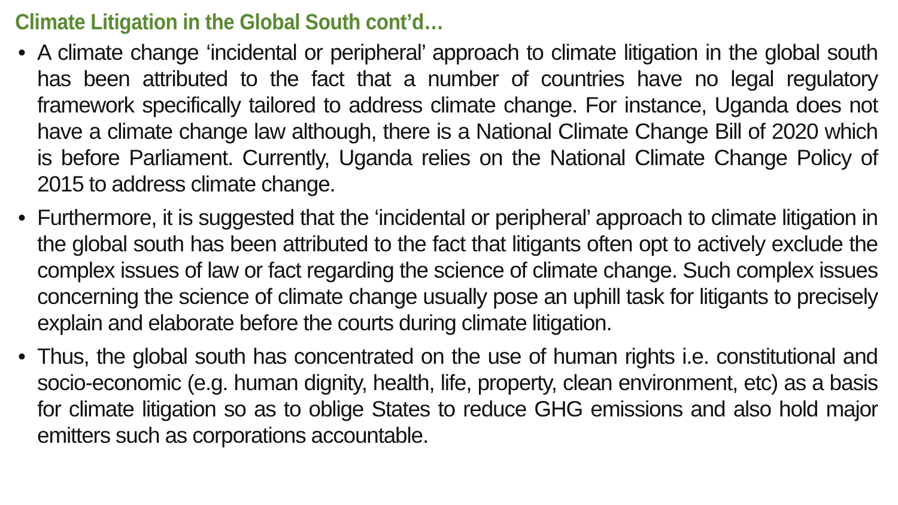Climate Litigation in the Global South cont’d…
• A climate change ‘incidental or peripheral’ approach to climate litigation in the global south has been attributed to the fact that a number of countries have no legal regulatory framework specifically tailored to address climate change. For instance, Uganda does not have a climate change law although, there is a National Climate Change Bill of 2020 which is before Parliament. Currently, Uganda relies on the National Climate Change Policy of 2015 to address climate change.
• Furthermore, it is suggested that the ‘incidental or peripheral’ approach to climate litigation in the global south has been attributed to the fact that litigants often opt to actively exclude the complex issues of law or fact regarding the science of climate change. Such complex issues concerning the science of climate change usually pose an uphill task for litigants to precisely explain and elaborate before the courts during climate litigation.
• Thus, the global south has concentrated on the use of human rights i.e. constitutional and socio-economic (e.g. human dignity, health, life, property, clean environment, etc) as a basis for climate litigation so as to oblige States to reduce GHG emissions and also hold major emitters such as corporations accountable.